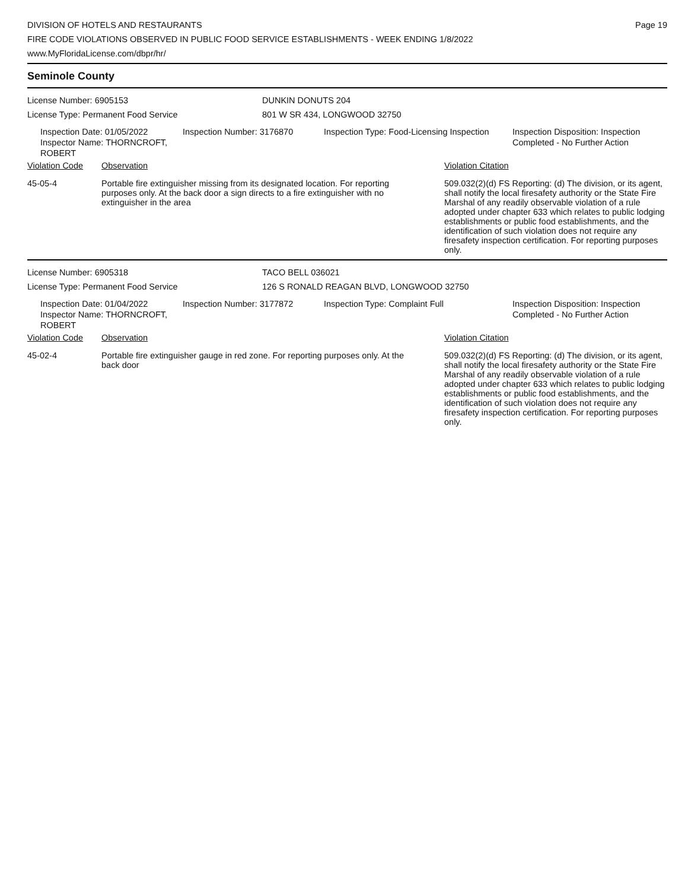DIVISION OF HOTELS AND RESTAURANTS
FIRE CODE VIOLATIONS OBSERVED IN PUBLIC FOOD SERVICE ESTABLISHMENTS - WEEK ENDING 1/8/2022
www.MyFloridaLicense.com/dbpr/hr/
Page 19
Seminole County
License Number: 6905153
License Type: Permanent Food Service
DUNKIN DONUTS 204
801 W SR 434, LONGWOOD 32750
Inspection Date: 01/05/2022
Inspector Name: THORNCROFT, ROBERT
Inspection Number: 3176870 Inspection Type: Food-Licensing Inspection
Inspection Disposition: Inspection
Completed - No Further Action
| Violation Code | Observation | Violation Citation |
| --- | --- | --- |
| 45-05-4 | Portable fire extinguisher missing from its designated location. For reporting purposes only. At the back door a sign directs to a fire extinguisher with no extinguisher in the area | 509.032(2)(d) FS Reporting: (d) The division, or its agent, shall notify the local firesafety authority or the State Fire Marshal of any readily observable violation of a rule adopted under chapter 633 which relates to public lodging establishments or public food establishments, and the identification of such violation does not require any firesafety inspection certification. For reporting purposes only. |
License Number: 6905318
License Type: Permanent Food Service
TACO BELL 036021
126 S RONALD REAGAN BLVD, LONGWOOD 32750
Inspection Date: 01/04/2022
Inspector Name: THORNCROFT, ROBERT
Inspection Number: 3177872 Inspection Type: Complaint Full Inspection Disposition: Inspection
Completed - No Further Action
| Violation Code | Observation | Violation Citation |
| --- | --- | --- |
| 45-02-4 | Portable fire extinguisher gauge in red zone. For reporting purposes only. At the back door | 509.032(2)(d) FS Reporting: (d) The division, or its agent, shall notify the local firesafety authority or the State Fire Marshal of any readily observable violation of a rule adopted under chapter 633 which relates to public lodging establishments or public food establishments, and the identification of such violation does not require any firesafety inspection certification. For reporting purposes only. |